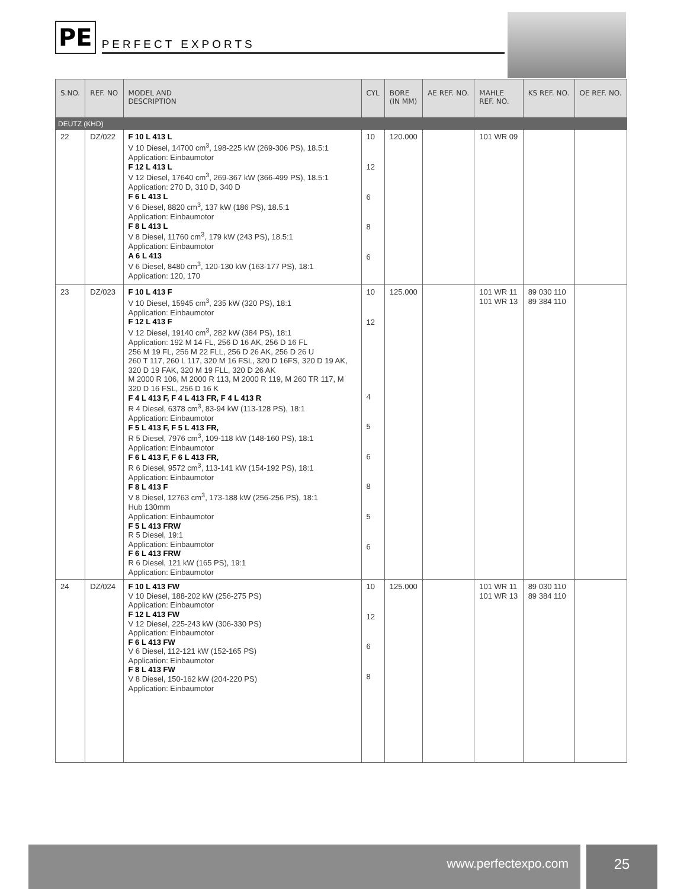PE
PERFECT EXPORTS
| S.NO. | REF. NO | MODEL AND DESCRIPTION | CYL | BORE (IN MM) | AE REF. NO. | MAHLE REF. NO. | KS REF. NO. | OE REF. NO. |
| --- | --- | --- | --- | --- | --- | --- | --- | --- |
| DEUTZ (KHD) | | | | | | | | |
| 22 | DZ/022 | F 10 L 413 L V 10 Diesel, 14700 cm<sup>3</sup>, 198-225 kW (269-306 PS), 18.5:1 Application: Einbaumotor F 12 L 413 L V 12 Diesel, 17640 cm<sup>3</sup>, 269-367 kW (366-499 PS), 18.5:1 Application: 270 D, 310 D, 340 D F 6 L 413 L V 6 Diesel, 8820 cm<sup>3</sup>, 137 kW (186 PS), 18.5:1 Application: Einbaumotor F 8 L 413 L V 8 Diesel, 11760 cm<sup>3</sup>, 179 kW (243 PS), 18.5:1 Application: Einbaumotor A 6 L 413 V 6 Diesel, 8480 cm<sup>3</sup>, 120-130 kW (163-177 PS), 18:1 Application: 120, 170 | 10 12 6 8 6 | 120.000 | | 101 WR 09 | | |
| 23 | DZ/023 | F 10 L 413 F V 10 Diesel, 15945 cm<sup>3</sup>, 235 kW (320 PS), 18:1 Application: Einbaumotor F 12 L 413 F V 12 Diesel, 19140 cm<sup>3</sup>, 282 kW (384 PS), 18:1 Application: 192 M 14 FL, 256 D 16 AK, 256 D 16 FL 256 M 19 FL, 256 M 22 FLL, 256 D 26 AK, 256 D 26 U 260 T 117, 260 L 117, 320 M 16 FSL, 320 D 16FS, 320 D 19 AK, 320 D 19 FAK, 320 M 19 FLL, 320 D 26 AK M 2000 R 106, M 2000 R 113, M 2000 R 119, M 260 TR 117, M 320 D 16 FSL, 256 D 16 K F 4 L 413 F, F 4 L 413 FR, F 4 L 413 R R 4 Diesel, 6378 cm<sup>3</sup>, 83-94 kW (113-128 PS), 18:1 Application: Einbaumotor F 5 L 413 F, F 5 L 413 FR, R 5 Diesel, 7976 cm<sup>3</sup>, 109-118 kW (148-160 PS), 18:1 Application: Einbaumotor F 6 L 413 F, F 6 L 413 FR, R 6 Diesel, 9572 cm<sup>3</sup>, 113-141 kW (154-192 PS), 18:1 Application: Einbaumotor F 8 L 413 F V 8 Diesel, 12763 cm<sup>3</sup>, 173-188 kW (256-256 PS), 18:1 Hub 130mm Application: Einbaumotor F 5 L 413 FRW R 5 Diesel, 19:1 Application: Einbaumotor F 6 L 413 FRW R 6 Diesel, 121 kW (165 PS), 19:1 Application: Einbaumotor | 10 12 4 5 6 8 5 6 | 125.000 | | 101 WR 11 101 WR 13 | 89 030 110 89 384 110 | |
| 24 | DZ/024 | F 10 L 413 FW V 10 Diesel, 188-202 kW (256-275 PS) Application: Einbaumotor F 12 L 413 FW V 12 Diesel, 225-243 kW (306-330 PS) Application: Einbaumotor F 6 L 413 FW V 6 Diesel, 112-121 kW (152-165 PS) Application: Einbaumotor F 8 L 413 FW V 8 Diesel, 150-162 kW (204-220 PS) Application: Einbaumotor | 10 12 6 8 | 125.000 | | 101 WR 11 101 WR 13 | 89 030 110 89 384 110 | |
www.perfectexpo.com
25